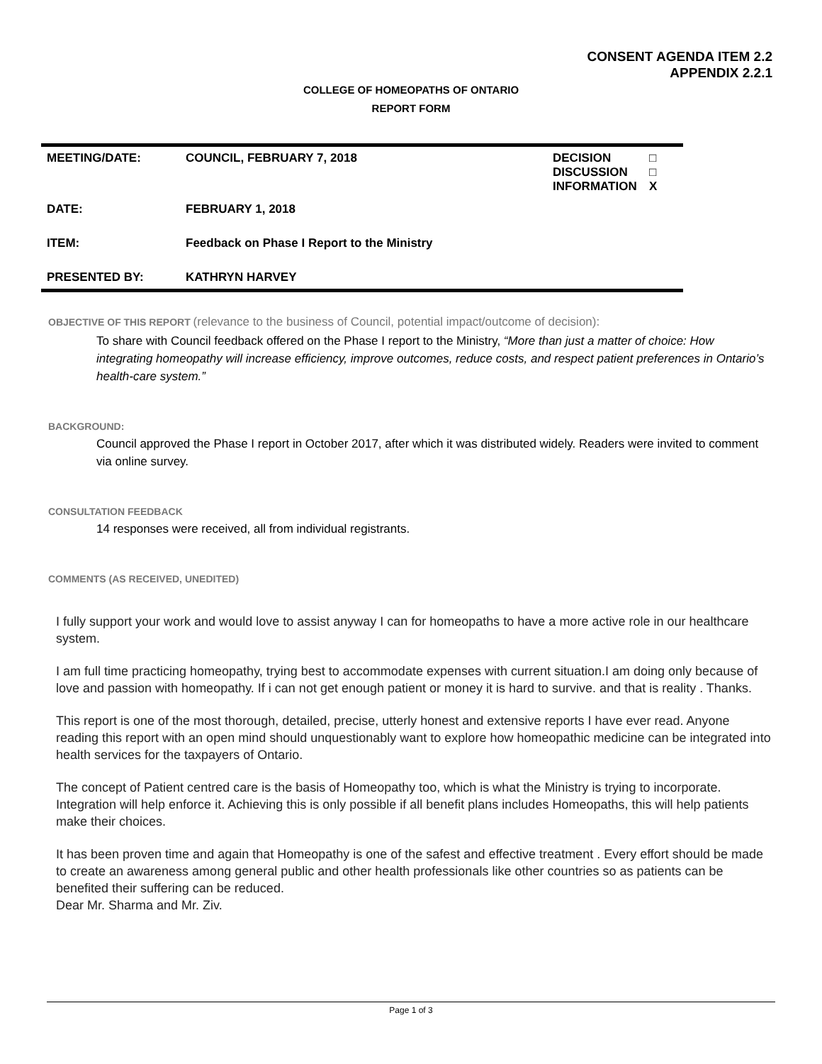CONSENT AGENDA ITEM 2.2
APPENDIX 2.2.1
COLLEGE OF HOMEOPATHS OF ONTARIO
REPORT FORM
| MEETING/DATE: | COUNCIL, FEBRUARY 7, 2018 | DECISION DISCUSSION INFORMATION | □ □ X |
| DATE: | FEBRUARY 1, 2018 | | |
| ITEM: | Feedback on Phase I Report to the Ministry | | |
| PRESENTED BY: | KATHRYN HARVEY | | |
OBJECTIVE OF THIS REPORT (relevance to the business of Council, potential impact/outcome of decision):
To share with Council feedback offered on the Phase I report to the Ministry, “More than just a matter of choice: How integrating homeopathy will increase efficiency, improve outcomes, reduce costs, and respect patient preferences in Ontario’s health-care system.”
BACKGROUND:
Council approved the Phase I report in October 2017, after which it was distributed widely. Readers were invited to comment via online survey.
CONSULTATION FEEDBACK
14 responses were received, all from individual registrants.
COMMENTS (AS RECEIVED, UNEDITED)
I fully support your work and would love to assist anyway I can for homeopaths to have a more active role in our healthcare system.
I am full time practicing homeopathy, trying best to accommodate expenses with current situation.I am doing only because of love and passion with homeopathy. If i can not get enough patient or money it is hard to survive. and that is reality . Thanks.
This report is one of the most thorough, detailed, precise, utterly honest and extensive reports I have ever read. Anyone reading this report with an open mind should unquestionably want to explore how homeopathic medicine can be integrated into health services for the taxpayers of Ontario.
The concept of Patient centred care is the basis of Homeopathy too, which is what the Ministry is trying to incorporate. Integration will help enforce it. Achieving this is only possible if all benefit plans includes Homeopaths, this will help patients make their choices.
It has been proven time and again that Homeopathy is one of the safest and effective treatment . Every effort should be made to create an awareness among general public and other health professionals like other countries so as patients can be benefited their suffering can be reduced.
Dear Mr. Sharma and Mr. Ziv.
Page 1 of 3